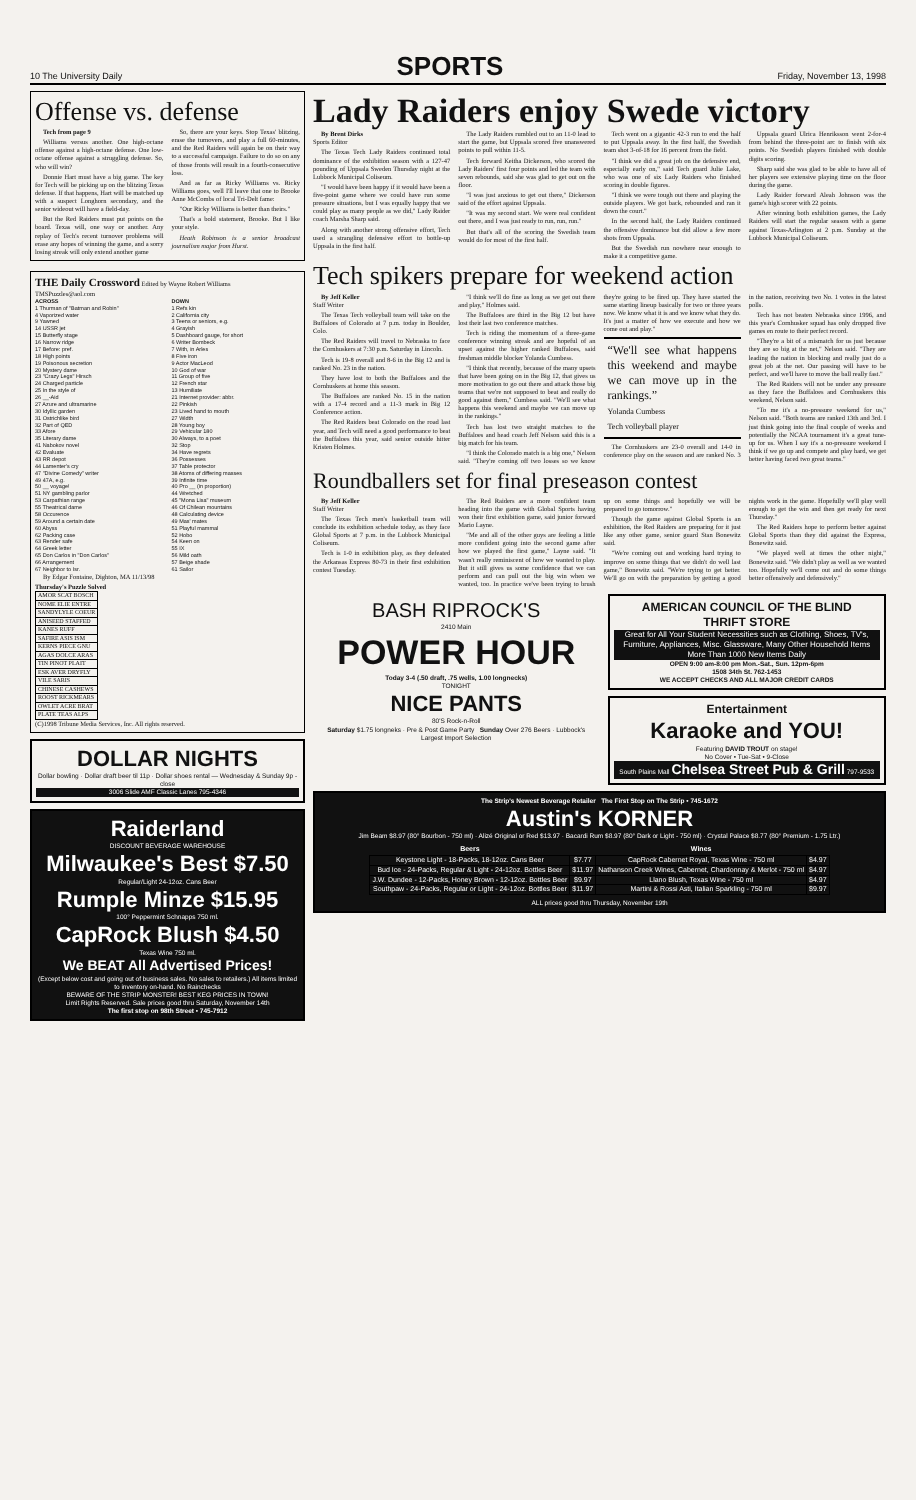10 The University Daily SPORTS Friday, November 13, 1998
Offense vs. defense
Tech from page 9
Williams versus another. One high-octane offense against a high-octane defense. One low-octane offense against a struggling defense. So, who will win?
Donnie Hart must have a big game. The key for Tech will be picking up on the blitzing Texas defense. If that happens, Hart will be matched up with a suspect Longhorn secondary, and the senior wideout will have a field-day.
But the Red Raiders must put points on the board. Texas will, one way or another. Any replay of Tech's recent turnover problems will erase any hopes of winning the game, and a sorry losing streak will only extend another game
So, there are your keys. Stop Texas' blitzing, erase the turnovers, and play a full 60-minutes, and the Red Raiders will again be on their way to a successful campaign. Failure to do so on any of those fronts will result in a fourth-consecutive loss.
And as far as Ricky Williams vs. Ricky Williams goes, well I'll leave that one to Brooke Anne McCombs of local Tri-Delt fame:
"Our Ricky Williams is better than theirs."
That's a bold statement, Brooke. But I like your style.
Heath Robinson is a senior broadcast journalism major from Hurst.
THE Daily Crossword Edited by Wayne Robert Williams
TMSPuzzles@aol.com
ACROSS
1 Thurman of "Batman and Robin"
4 Vaporized water
9 Yawned
14 USSR jet
15 Butterfly stage
16 Narrow ridge
17 Before: pref.
18 High points
19 Poisonous secretion
20 Mystery dame
23 "Crazy Legs" Hirsch
24 Charged particle
25 In the style of
26 __-Aid
27 Azure and ultramarine
30 Idyllic garden
31 Ostrichlike bird
32 Part of QED
33 Afore
35 Literary dame
41 Nabokov novel
42 Evaluate
43 RR depot
44 Lamenter's cry
47 "Divine Comedy" writer
49 47A, e.g.
50 __ voyage!
51 NY gambling parlor
53 Carpathian range
55 Theatrical dame
58 Occurence
59 Around a certain date
60 Abyss
62 Packing case
63 Render safe
64 Greek letter
65 Don Carlos in "Don Carlos"
66 Arrangement
67 Neighbor to Isr.
DOWN
1 Refs kin
2 California city
3 Teens or seniors, e.g.
4 Grayish
5 Dashboard gauge, for short
6 Writer Bombeck
7 With, in Arles
8 Five iron
9 Actor MacLeod
10 God of war
11 Group of five
12 French star
13 Humiliate
21 Internet provider: abbr.
22 Pinkish
23 Lived hand to mouth
27 Width
28 Young boy
29 Vehicular 180
30 Always, to a poet
32 Stop
34 Have regrets
36 Possesses
37 Table protector
38 Atoms of differing masses
39 Infinite time
40 Pro __ (in proportion)
44 Wretched
45 "Mona Lisa" museum
46 Of Chilean mountains
48 Calculating device
49 Mas' mates
51 Playful mammal
52 Hobo
54 Keen on
55 IX
56 Mild oath
57 Beige shade
61 Sailor
By Edgar Fontaine, Dighton, MA 11/13/98
Thursday's Puzzle Solved
| AMOR SCAT BOSCH |
| NOME ELIE ENTRE |
| SANDYLYLE COEUR |
| ANISEED STAFFED |
| KANES RUFF |
| SAFIRE ASIS ISM |
| KERNS PIECE GNU |
| AGAS DOLCE ARAS |
| TIN PINOT PLAIT |
| ESK AVER DRYFLY |
| VILE SARIS |
| CHINESE CASHEWS |
| ROOST RICKMEARS |
| OWLET ACRE BRAT |
| PLATE TEAS ALPS |
(C)1998 Tribune Media Services, Inc. All rights reserved.
DOLLAR NIGHTS
Dollar bowling · Dollar draft beer til 11p · Dollar shoes rental — Wednesday & Sunday 9p - close
3006 Slide AMF Classic Lanes 795-4346
Raiderland
DISCOUNT BEVERAGE WAREHOUSE
Milwaukee's Best $7.50
Regular/Light 24-12oz. Cans Beer
Rumple Minze $15.95
100° Peppermint Schnapps 750 ml.
CapRock Blush $4.50
Texas Wine 750 ml.
We BEAT All Advertised Prices!
(Except below cost and going out of business sales. No sales to retailers.) All items limited to inventory on-hand. No Rainchecks
BEWARE OF THE STRIP MONSTER! BEST KEG PRICES IN TOWN!
Limit Rights Reserved. Sale prices good thru Saturday, November 14th
The first stop on 98th Street • 745-7912
Lady Raiders enjoy Swede victory
By Brent Dirks
Sports Editor
The Texas Tech Lady Raiders continued total dominance of the exhibition season with a 127-47 pounding of Uppsala Sweden Thursday night at the Lubbock Municipal Coliseum.
"I would have been happy if it would have been a five-point game where we could have run some pressure situations, but I was equally happy that we could play as many people as we did," Lady Raider coach Marsha Sharp said.
Along with another strong offensive effort, Tech used a strangling defensive effort to bottle-up Uppsala in the first half.
The Lady Raiders rumbled out to an 11-0 lead to start the game, but Uppsala scored five unanswered points to pull within 11-5.
Tech forward Keitha Dickerson, who scored the Lady Raiders' first four points and led the team with seven rebounds, said she was glad to get out on the floor.
"I was just anxious to get out there," Dickerson said of the effort against Uppsala.
"It was my second start. We were real confident out there, and I was just ready to run, run, run."
But that's all of the scoring the Swedish team would do for most of the first half.
Tech went on a gigantic 42-3 run to end the half to put Uppsala away. In the first half, the Swedish team shot 3-of-18 for 16 percent from the field.
"I think we did a great job on the defensive end, especially early on," said Tech guard Julie Lake, who was one of six Lady Raiders who finished scoring in double figures.
"I think we were tough out there and playing the outside players. We got back, rebounded and ran it down the court."
In the second half, the Lady Raiders continued the offensive dominance but did allow a few more shots from Uppsala.
But the Swedish run nowhere near enough to make it a competitive game.
Uppsala guard Ulrica Henriksson went 2-for-4 from behind the three-point arc to finish with six points. No Swedish players finished with double digits scoring.
Sharp said she was glad to be able to have all of her players see extensive playing time on the floor during the game.
Lady Raider forward Aleah Johnson was the game's high scorer with 22 points.
After winning both exhibition games, the Lady Raiders will start the regular season with a game against Texas-Arlington at 2 p.m. Sunday at the Lubbock Municipal Coliseum.
Tech spikers prepare for weekend action
By Jeff Keller
Staff Writer
The Texas Tech volleyball team will take on the Buffaloes of Colorado at 7 p.m. today in Boulder, Colo.
The Red Raiders will travel to Nebraska to face the Cornhuskers at 7:30 p.m. Saturday in Lincoln.
Tech is 19-8 overall and 8-6 in the Big 12 and is ranked No. 23 in the nation.
They have lost to both the Buffaloes and the Cornhuskers at home this season.
The Buffaloes are ranked No. 15 in the nation with a 17-4 record and a 11-3 mark in Big 12 Conference action.
The Red Raiders beat Colorado on the road last year, and Tech will need a good performance to beat the Buffaloes this year, said senior outside hitter Kristen Holmes.
"I think we'll do fine as long as we get out there and play," Holmes said.
The Buffaloes are third in the Big 12 but have lost their last two conference matches.
Tech is riding the momentum of a three-game conference winning streak and are hopeful of an upset against the higher ranked Buffaloes, said freshman middle blocker Yolanda Cumbess.
"I think that recently, because of the many upsets that have been going on in the Big 12, that gives us more motivation to go out there and attack those big teams that we're not supposed to beat and really do good against them," Cumbess said. "We'll see what happens this weekend and maybe we can move up in the rankings."
Tech has lost two straight matches to the Buffaloes and head coach Jeff Nelson said this is a big match for his team.
"I think the Colorado match is a big one," Nelson said. "They're coming off two losses so we know they're going to be fired up. They have started the same starting lineup basically for two or three years now. We know what it is and we know what they do. It's just a matter of how we execute and how we come out and play."
“We'll see what happens this weekend and maybe we can move up in the rankings.”
Yolanda Cumbess
Tech volleyball player
The Cornhuskers are 23-0 overall and 14-0 in conference play on the season and are ranked No. 3 in the nation, receiving two No. 1 votes in the latest polls.
Tech has not beaten Nebraska since 1996, and this year's Cornhusker squad has only dropped five games en route to their perfect record.
"They're a bit of a mismatch for us just because they are so big at the net," Nelson said. "They are leading the nation in blocking and really just do a great job at the net. Our passing will have to be perfect, and we'll have to move the ball really fast."
The Red Raiders will not be under any pressure as they face the Buffaloes and Cornhuskers this weekend, Nelson said.
"To me it's a no-pressure weekend for us," Nelson said. "Both teams are ranked 13th and 3rd. I just think going into the final couple of weeks and potentially the NCAA tournament it's a great tune-up for us. When I say it's a no-pressure weekend I think if we go up and compete and play hard, we get better having faced two great teams."
Roundballers set for final preseason contest
By Jeff Keller
Staff Writer
The Texas Tech men's basketball team will conclude its exhibition schedule today, as they face Global Sports at 7 p.m. in the Lubbock Municipal Coliseum.
Tech is 1-0 in exhibition play, as they defeated the Arkansas Express 80-73 in their first exhibition contest Tuesday.
The Red Raiders are a more confident team heading into the game with Global Sports having won their first exhibition game, said junior forward Mario Layne.
"Me and all of the other guys are feeling a little more confident going into the second game after how we played the first game," Layne said. "It wasn't really reminiscent of how we wanted to play. But it still gives us some confidence that we can perform and can pull out the big win when we wanted, too. In practice we've been trying to brush up on some things and hopefully we will be prepared to go tomorrow."
Though the game against Global Sports is an exhibition, the Red Raiders are preparing for it just like any other game, senior guard Stan Bonewitz said.
"We're coming out and working hard trying to improve on some things that we didn't do well last game," Bonewitz said. "We're trying to get better. We'll go on with the preparation by getting a good nights work in the game. Hopefully we'll play well enough to get the win and then get ready for next Thursday."
The Red Raiders hope to perform better against Global Sports than they did against the Express, Bonewitz said.
"We played well at times the other night," Bonewitz said. "We didn't play as well as we wanted too. Hopefully we'll come out and do some things better offensively and defensively."
BASH RIPROCK'S
2410 Main
POWER HOUR
Today 3-4 (.50 draft, .75 wells, 1.00 longnecks)
TONIGHT
NICE PANTS
80'S Rock-n-Roll
Saturday $1.75 longneks · Pre & Post Game Party Sunday Over 276 Beers · Lubbock's Largest Import Selection
AMERICAN COUNCIL OF THE BLIND
THRIFT STORE
Great for All Your Student Necessities such as Clothing, Shoes, TV's, Furniture, Appliances, Misc. Glassware, Many Other Household Items More Than 1000 New Items Daily
OPEN 9:00 am-8:00 pm Mon.-Sat., Sun. 12pm-6pm
1508 34th St. 762-1453
WE ACCEPT CHECKS AND ALL MAJOR CREDIT CARDS
Entertainment
Karaoke and YOU!
Featuring DAVID TROUT on stage!
No Cover • Tue-Sat • 9-Close
South Plains Mall Chelsea Street Pub & Grill 797-9533
The Strip's Newest Beverage Retailer The First Stop on The Strip • 745-1672
Austin's KORNER
Jim Beam $8.97 (80° Bourbon - 750 ml) · Alizé Original or Red $13.97 · Bacardi Rum $8.97 (80° Dark or Light - 750 ml) · Crystal Palace $8.77 (80° Premium - 1.75 Ltr.)
| Beers | | Wines | |
| --- | --- | --- | --- |
| Keystone Light - 18-Packs, 18-12oz. Cans Beer | $7.77 | CapRock Cabernet Royal, Texas Wine - 750 ml | $4.97 |
| Bud Ice - 24-Packs, Regular & Light - 24-12oz. Bottles Beer | $11.97 | Nathanson Creek Wines, Cabernet, Chardonnay & Merlot - 750 ml | $4.97 |
| J.W. Dundee - 12-Packs, Honey Brown - 12-12oz. Bottles Beer | $9.97 | Llano Blush, Texas Wine - 750 ml | $4.97 |
| Southpaw - 24-Packs, Regular or Light - 24-12oz. Bottles Beer | $11.97 | Martini & Rossi Asti, Italian Sparkling - 750 ml | $9.97 |
ALL prices good thru Thursday, November 19th